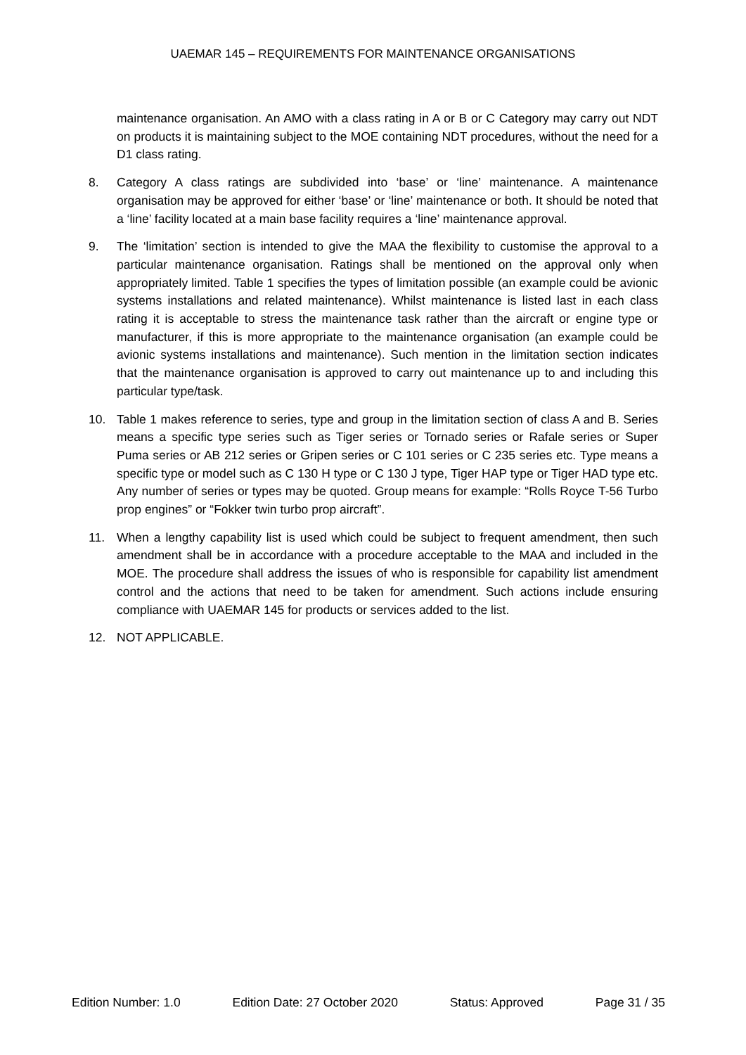UAEMAR 145 – REQUIREMENTS FOR MAINTENANCE ORGANISATIONS
maintenance organisation. An AMO with a class rating in A or B or C Category may carry out NDT on products it is maintaining subject to the MOE containing NDT procedures, without the need for a D1 class rating.
8. Category A class ratings are subdivided into ‘base’ or ‘line’ maintenance. A maintenance organisation may be approved for either ‘base’ or ‘line’ maintenance or both. It should be noted that a ‘line’ facility located at a main base facility requires a ‘line’ maintenance approval.
9. The ‘limitation’ section is intended to give the MAA the flexibility to customise the approval to a particular maintenance organisation. Ratings shall be mentioned on the approval only when appropriately limited. Table 1 specifies the types of limitation possible (an example could be avionic systems installations and related maintenance). Whilst maintenance is listed last in each class rating it is acceptable to stress the maintenance task rather than the aircraft or engine type or manufacturer, if this is more appropriate to the maintenance organisation (an example could be avionic systems installations and maintenance). Such mention in the limitation section indicates that the maintenance organisation is approved to carry out maintenance up to and including this particular type/task.
10. Table 1 makes reference to series, type and group in the limitation section of class A and B. Series means a specific type series such as Tiger series or Tornado series or Rafale series or Super Puma series or AB 212 series or Gripen series or C 101 series or C 235 series etc. Type means a specific type or model such as C 130 H type or C 130 J type, Tiger HAP type or Tiger HAD type etc. Any number of series or types may be quoted. Group means for example: “Rolls Royce T-56 Turbo prop engines” or “Fokker twin turbo prop aircraft”.
11. When a lengthy capability list is used which could be subject to frequent amendment, then such amendment shall be in accordance with a procedure acceptable to the MAA and included in the MOE. The procedure shall address the issues of who is responsible for capability list amendment control and the actions that need to be taken for amendment. Such actions include ensuring compliance with UAEMAR 145 for products or services added to the list.
12. NOT APPLICABLE.
Edition Number: 1.0 Edition Date: 27 October 2020 Status: Approved Page 31 / 35